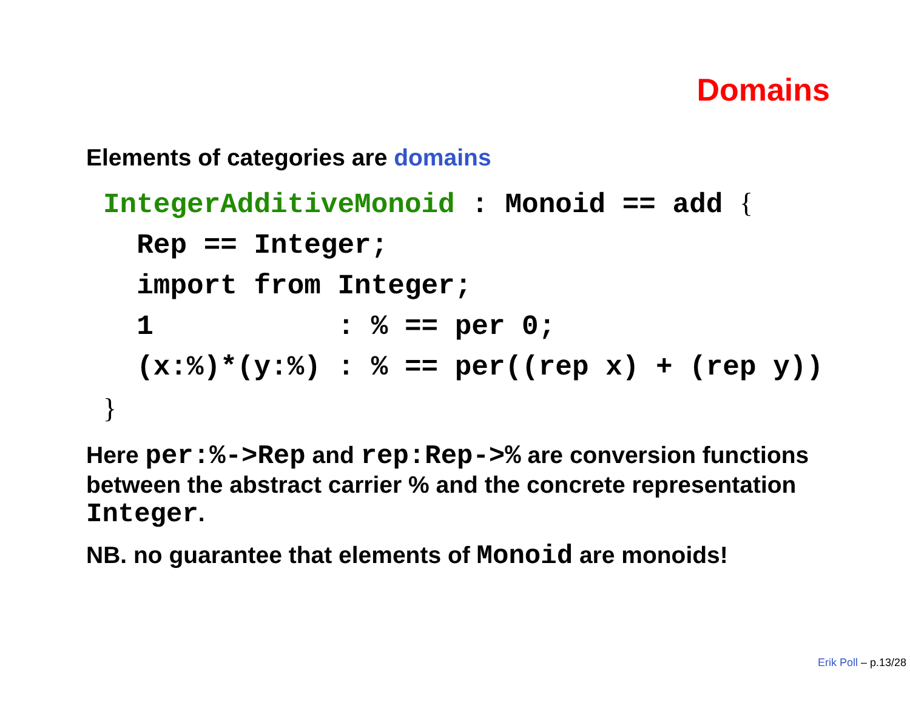Domains
Elements of categories are domains
IntegerAdditiveMonoid : Monoid == add {
  Rep == Integer;
  import from Integer;
  1           : % == per 0;
  (x:%)*(y:%) : % == per((rep x) + (rep y))
}
Here per:%->Rep and rep:Rep->% are conversion functions between the abstract carrier % and the concrete representation Integer.
NB. no guarantee that elements of Monoid are monoids!
Erik Poll – p.13/28